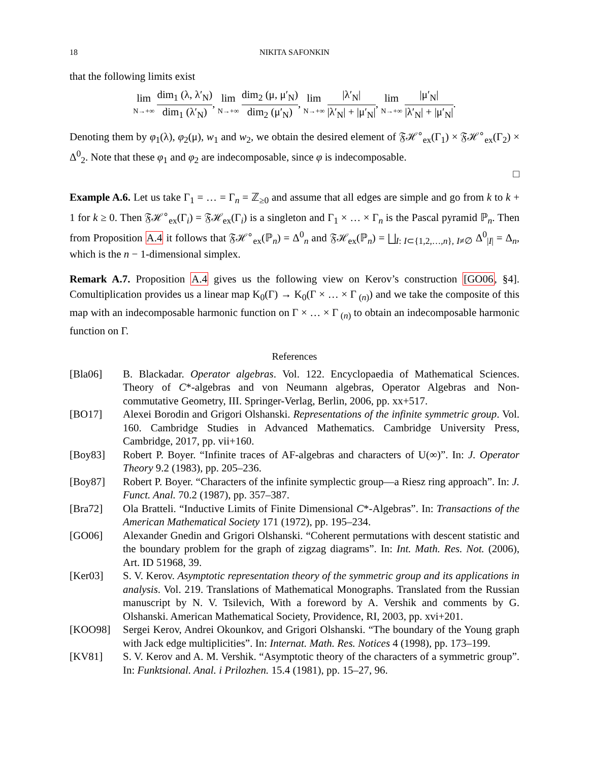18 NIKITA SAFONKIN
that the following limits exist
lim N→+∞ dim<sub>1</sub> (λ, λ′<sub>N</sub>) dim<sub>1</sub> (λ′<sub>N</sub>), lim N→+∞ dim<sub>2</sub> (μ, μ′<sub>N</sub>) dim<sub>2</sub> (μ′<sub>N</sub>), lim N→+∞ |λ′<sub>N</sub>| |λ′<sub>N</sub>| + |μ′<sub>N</sub>|, lim N→+∞ |μ′<sub>N</sub>| |λ′<sub>N</sub>| + |μ′<sub>N</sub>|.
Denoting them by φ<sub>1</sub>(λ), φ<sub>2</sub>(μ), w<sub>1</sub> and w<sub>2</sub>, we obtain the desired element of 𝔉ℋ<sup>∘</sup><sub>ex</sub>(Γ<sub>1</sub>) × 𝔉ℋ<sup>∘</sup><sub>ex</sub>(Γ<sub>2</sub>) × Δ<sup>0</sup><sub>2</sub>. Note that these φ<sub>1</sub> and φ<sub>2</sub> are indecomposable, since φ is indecomposable.
□
Example A.6. Let us take Γ<sub>1</sub> = … = Γ<sub>n</sub> = ℤ<sub>≥0</sub> and assume that all edges are simple and go from k to k + 1 for k ≥ 0. Then 𝔉ℋ<sup>∘</sup><sub>ex</sub>(Γ<sub>i</sub>) = 𝔉ℋ<sub>ex</sub>(Γ<sub>i</sub>) is a singleton and Γ<sub>1</sub> × … × Γ<sub>n</sub> is the Pascal pyramid ℙ<sub>n</sub>. Then from Proposition A.4 it follows that 𝔉ℋ<sup>∘</sup><sub>ex</sub>(ℙ<sub>n</sub>) = Δ<sup>0</sup><sub>n</sub> and 𝔉ℋ<sub>ex</sub>(ℙ<sub>n</sub>) = ⨆<sub>I: I⊂{1,2,…,n}, I≠∅</sub> Δ<sup>0</sup><sub>|I|</sub> = Δ<sub>n</sub>, which is the n − 1-dimensional simplex.
Remark A.7. Proposition A.4 gives us the following view on Kerov’s construction [GO06, §4]. Comultiplication provides us a linear map K<sub>0</sub>(Γ) → K<sub>0</sub>(Γ × … × Γ<sub>(n)</sub>) and we take the composite of this map with an indecomposable harmonic function on Γ × … × Γ<sub>(n)</sub> to obtain an indecomposable harmonic function on Γ.
References
[Bla06] B. Blackadar. Operator algebras. Vol. 122. Encyclopaedia of Mathematical Sciences. Theory of C*-algebras and von Neumann algebras, Operator Algebras and Non-commutative Geometry, III. Springer-Verlag, Berlin, 2006, pp. xx+517.
[BO17] Alexei Borodin and Grigori Olshanski. Representations of the infinite symmetric group. Vol. 160. Cambridge Studies in Advanced Mathematics. Cambridge University Press, Cambridge, 2017, pp. vii+160.
[Boy83] Robert P. Boyer. “Infinite traces of AF-algebras and characters of U(∞)”. In: J. Operator Theory 9.2 (1983), pp. 205–236.
[Boy87] Robert P. Boyer. “Characters of the infinite symplectic group—a Riesz ring approach”. In: J. Funct. Anal. 70.2 (1987), pp. 357–387.
[Bra72] Ola Bratteli. “Inductive Limits of Finite Dimensional C*-Algebras”. In: Transactions of the American Mathematical Society 171 (1972), pp. 195–234.
[GO06] Alexander Gnedin and Grigori Olshanski. “Coherent permutations with descent statistic and the boundary problem for the graph of zigzag diagrams”. In: Int. Math. Res. Not. (2006), Art. ID 51968, 39.
[Ker03] S. V. Kerov. Asymptotic representation theory of the symmetric group and its applications in analysis. Vol. 219. Translations of Mathematical Monographs. Translated from the Russian manuscript by N. V. Tsilevich, With a foreword by A. Vershik and comments by G. Olshanski. American Mathematical Society, Providence, RI, 2003, pp. xvi+201.
[KOO98] Sergei Kerov, Andrei Okounkov, and Grigori Olshanski. “The boundary of the Young graph with Jack edge multiplicities”. In: Internat. Math. Res. Notices 4 (1998), pp. 173–199.
[KV81] S. V. Kerov and A. M. Vershik. “Asymptotic theory of the characters of a symmetric group”. In: Funktsional. Anal. i Prilozhen. 15.4 (1981), pp. 15–27, 96.